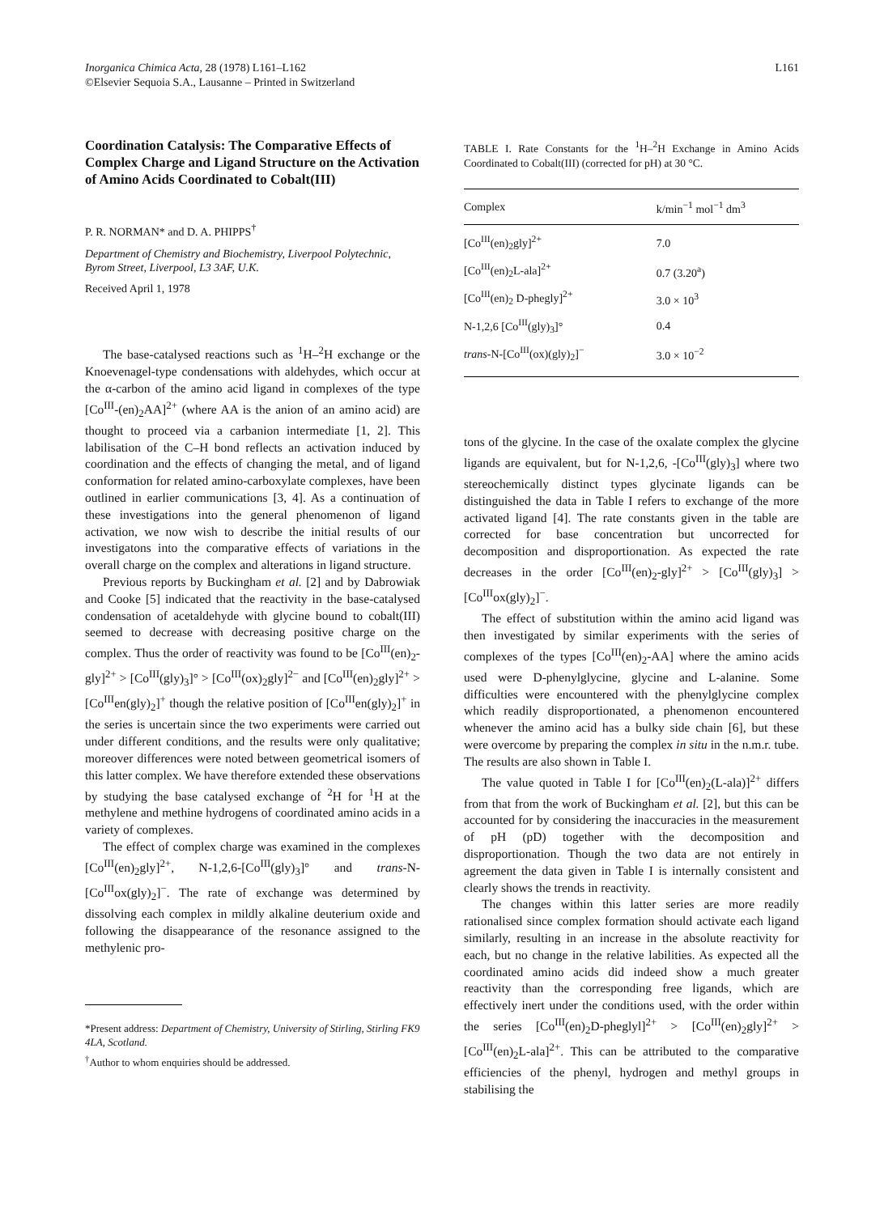Inorganica Chimica Acta, 28 (1978) L161–L162
©Elsevier Sequoia S.A., Lausanne – Printed in Switzerland
L161
Coordination Catalysis: The Comparative Effects of Complex Charge and Ligand Structure on the Activation of Amino Acids Coordinated to Cobalt(III)
P. R. NORMAN* and D. A. PHIPPS<sup>†</sup>
Department of Chemistry and Biochemistry, Liverpool Polytechnic, Byrom Street, Liverpool, L3 3AF, U.K.
Received April 1, 1978
The base-catalysed reactions such as <sup>1</sup>H–<sup>2</sup>H exchange or the Knoevenagel-type condensations with aldehydes, which occur at the α-carbon of the amino acid ligand in complexes of the type [Co<sup>III</sup>-(en)<sub>2</sub>AA]<sup>2+</sup> (where AA is the anion of an amino acid) are thought to proceed via a carbanion intermediate [1, 2]. This labilisation of the C–H bond reflects an activation induced by coordination and the effects of changing the metal, and of ligand conformation for related amino-carboxylate complexes, have been outlined in earlier communications [3, 4]. As a continuation of these investigations into the general phenomenon of ligand activation, we now wish to describe the initial results of our investigatons into the comparative effects of variations in the overall charge on the complex and alterations in ligand structure.
Previous reports by Buckingham et al. [2] and by Dabrowiak and Cooke [5] indicated that the reactivity in the base-catalysed condensation of acetaldehyde with glycine bound to cobalt(III) seemed to decrease with decreasing positive charge on the complex. Thus the order of reactivity was found to be [Co<sup>III</sup>(en)<sub>2</sub>-gly]<sup>2+</sup> > [Co<sup>III</sup>(gly)<sub>3</sub>]° > [Co<sup>III</sup>(ox)<sub>2</sub>gly]<sup>2−</sup> and [Co<sup>III</sup>(en)<sub>2</sub>gly]<sup>2+</sup> > [Co<sup>III</sup>en(gly)<sub>2</sub>]<sup>+</sup> though the relative position of [Co<sup>III</sup>en(gly)<sub>2</sub>]<sup>+</sup> in the series is uncertain since the two experiments were carried out under different conditions, and the results were only qualitative; moreover differences were noted between geometrical isomers of this latter complex. We have therefore extended these observations by studying the base catalysed exchange of <sup>2</sup>H for <sup>1</sup>H at the methylene and methine hydrogens of coordinated amino acids in a variety of complexes.
The effect of complex charge was examined in the complexes [Co<sup>III</sup>(en)<sub>2</sub>gly]<sup>2+</sup>, N-1,2,6-[Co<sup>III</sup>(gly)<sub>3</sub>]° and trans-N-[Co<sup>III</sup>ox(gly)<sub>2</sub>]<sup>−</sup>. The rate of exchange was determined by dissolving each complex in mildly alkaline deuterium oxide and following the disappearance of the resonance assigned to the methylenic pro-
*Present address: Department of Chemistry, University of Stirling, Stirling FK9 4LA, Scotland.
<sup>†</sup> Author to whom enquiries should be addressed.
TABLE I. Rate Constants for the <sup>1</sup>H–<sup>2</sup>H Exchange in Amino Acids Coordinated to Cobalt(III) (corrected for pH) at 30 °C.
| Complex | k/min<sup>−1</sup> mol<sup>−1</sup> dm<sup>3</sup> |
| --- | --- |
| [Co<sup>III</sup>(en)<sub>2</sub>gly]<sup>2+</sup> | 7.0 |
| [Co<sup>III</sup>(en)<sub>2</sub>L-ala]<sup>2+</sup> | 0.7 (3.20<sup>a</sup>) |
| [Co<sup>III</sup>(en)<sub>2</sub> D-phegly]<sup>2+</sup> | 3.0 × 10<sup>3</sup> |
| N-1,2,6 [Co<sup>III</sup>(gly)<sub>3</sub>]° | 0.4 |
| trans -N-[Co<sup>III</sup>(ox)(gly)<sub>2</sub>]<sup>−</sup> | 3.0 × 10<sup>−2</sup> |
tons of the glycine. In the case of the oxalate complex the glycine ligands are equivalent, but for N-1,2,6, -[Co<sup>III</sup>(gly)<sub>3</sub>] where two stereochemically distinct types glycinate ligands can be distinguished the data in Table I refers to exchange of the more activated ligand [4]. The rate constants given in the table are corrected for base concentration but uncorrected for decomposition and disproportionation. As expected the rate decreases in the order [Co<sup>III</sup>(en)<sub>2</sub>-gly]<sup>2+</sup> > [Co<sup>III</sup>(gly)<sub>3</sub>] > [Co<sup>III</sup>ox(gly)<sub>2</sub>]<sup>−</sup>.
The effect of substitution within the amino acid ligand was then investigated by similar experiments with the series of complexes of the types [Co<sup>III</sup>(en)<sub>2</sub>-AA] where the amino acids used were D-phenylglycine, glycine and L-alanine. Some difficulties were encountered with the phenylglycine complex which readily disproportionated, a phenomenon encountered whenever the amino acid has a bulky side chain [6], but these were overcome by preparing the complex in situ in the n.m.r. tube. The results are also shown in Table I.
The value quoted in Table I for [Co<sup>III</sup>(en)<sub>2</sub>(L-ala)]<sup>2+</sup> differs from that from the work of Buckingham et al. [2], but this can be accounted for by considering the inaccuracies in the measurement of pH (pD) together with the decomposition and disproportionation. Though the two data are not entirely in agreement the data given in Table I is internally consistent and clearly shows the trends in reactivity.
The changes within this latter series are more readily rationalised since complex formation should activate each ligand similarly, resulting in an increase in the absolute reactivity for each, but no change in the relative labilities. As expected all the coordinated amino acids did indeed show a much greater reactivity than the corresponding free ligands, which are effectively inert under the conditions used, with the order within the series [Co<sup>III</sup>(en)<sub>2</sub>D-pheglyl]<sup>2+</sup> > [Co<sup>III</sup>(en)<sub>2</sub>gly]<sup>2+</sup> > [Co<sup>III</sup>(en)<sub>2</sub>L-ala]<sup>2+</sup>. This can be attributed to the comparative efficiencies of the phenyl, hydrogen and methyl groups in stabilising the